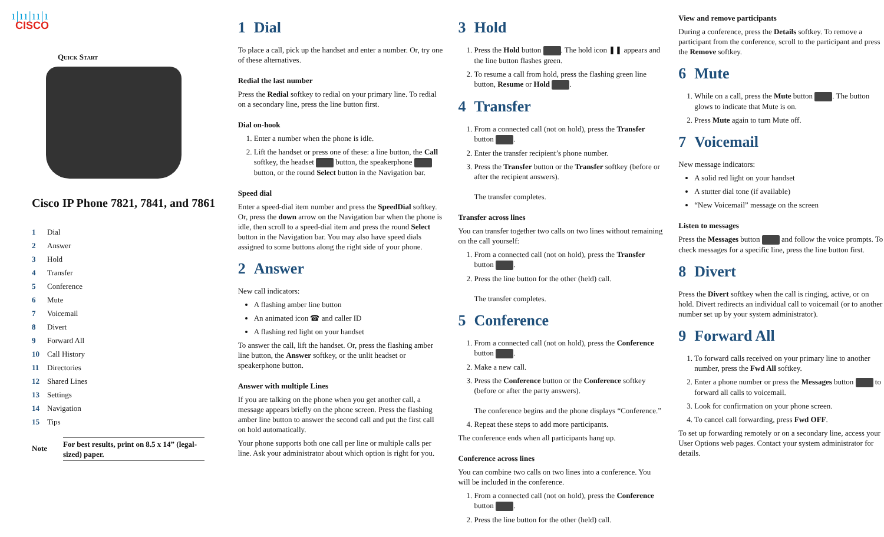ı|ıı|ıı|ı
CISCO
Quick Start
Cisco IP Phone 7821, 7841, and 7861
1 Dial
2 Answer
3 Hold
4 Transfer
5 Conference
6 Mute
7 Voicemail
8 Divert
9 Forward All
10 Call History
11 Directories
12 Shared Lines
13 Settings
14 Navigation
15 Tips
Note
For best results, print on 8.5 x 14” (legal-sized) paper.
1 Dial
To place a call, pick up the handset and enter a number. Or, try one of these alternatives.
Redial the last number
Press the Redial softkey to redial on your primary line. To redial on a secondary line, press the line button first.
Dial on-hook
1. Enter a number when the phone is idle.
2. Lift the handset or press one of these: a line button, the Call softkey, the headset button, the speakerphone button, or the round Select button in the Navigation bar.
Speed dial
Enter a speed-dial item number and press the SpeedDial softkey. Or, press the down arrow on the Navigation bar when the phone is idle, then scroll to a speed-dial item and press the round Select button in the Navigation bar. You may also have speed dials assigned to some buttons along the right side of your phone.
2 Answer
New call indicators:
A flashing amber line button
An animated icon ☎ and caller ID
A flashing red light on your handset
To answer the call, lift the handset. Or, press the flashing amber line button, the Answer softkey, or the unlit headset or speakerphone button.
Answer with multiple Lines
If you are talking on the phone when you get another call, a message appears briefly on the phone screen. Press the flashing amber line button to answer the second call and put the first call on hold automatically.
Your phone supports both one call per line or multiple calls per line. Ask your administrator about which option is right for you.
3 Hold
1. Press the Hold button . The hold icon ❚❚ appears and the line button flashes green.
2. To resume a call from hold, press the flashing green line button, Resume or Hold .
4 Transfer
1. From a connected call (not on hold), press the Transfer button .
2. Enter the transfer recipient’s phone number.
3. Press the Transfer button or the Transfer softkey (before or after the recipient answers).
The transfer completes.
Transfer across lines
You can transfer together two calls on two lines without remaining on the call yourself:
1. From a connected call (not on hold), press the Transfer button .
2. Press the line button for the other (held) call.
The transfer completes.
5 Conference
1. From a connected call (not on hold), press the Conference button .
2. Make a new call.
3. Press the Conference button or the Conference softkey (before or after the party answers).
The conference begins and the phone displays “Conference.”
4. Repeat these steps to add more participants.
The conference ends when all participants hang up.
Conference across lines
You can combine two calls on two lines into a conference. You will be included in the conference.
1. From a connected call (not on hold), press the Conference button .
2. Press the line button for the other (held) call.
View and remove participants
During a conference, press the Details softkey. To remove a participant from the conference, scroll to the participant and press the Remove softkey.
6 Mute
1. While on a call, press the Mute button . The button glows to indicate that Mute is on.
2. Press Mute again to turn Mute off.
7 Voicemail
New message indicators:
A solid red light on your handset
A stutter dial tone (if available)
“New Voicemail” message on the screen
Listen to messages
Press the Messages button and follow the voice prompts. To check messages for a specific line, press the line button first.
8 Divert
Press the Divert softkey when the call is ringing, active, or on hold. Divert redirects an individual call to voicemail (or to another number set up by your system administrator).
9 Forward All
1. To forward calls received on your primary line to another number, press the Fwd All softkey.
2. Enter a phone number or press the Messages button to forward all calls to voicemail.
3. Look for confirmation on your phone screen.
4. To cancel call forwarding, press Fwd OFF.
To set up forwarding remotely or on a secondary line, access your User Options web pages. Contact your system administrator for details.